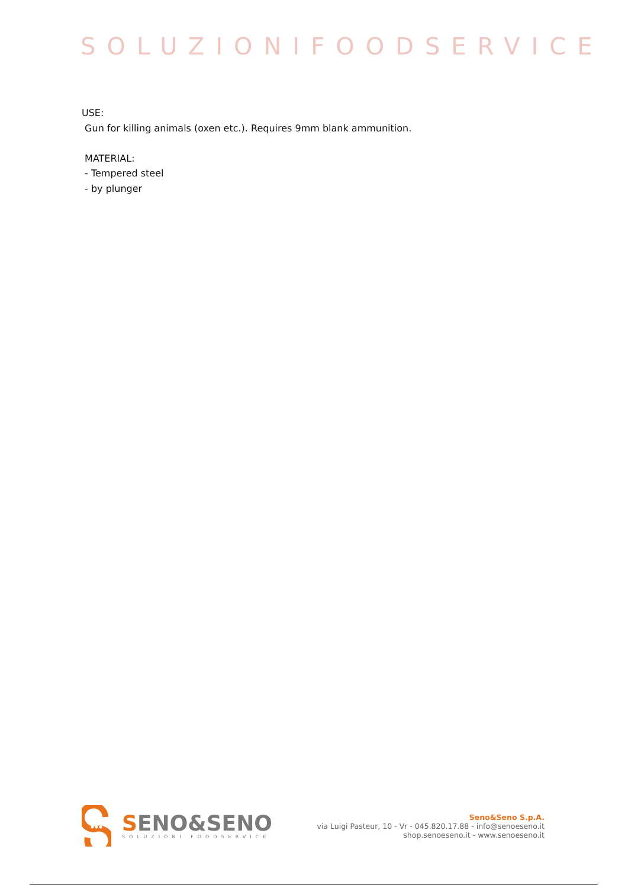SOLUZIONIFOODSERVICE
USE:
Gun for killing animals (oxen etc.). Requires 9mm blank ammunition.
MATERIAL:
- Tempered steel
- by plunger
SENO&SENO
SOLUZIONI FOODSERVICE
Seno&Seno S.p.A.
via Luigi Pasteur, 10 - Vr - 045.820.17.88 - info@senoeseno.it
shop.senoeseno.it - www.senoeseno.it